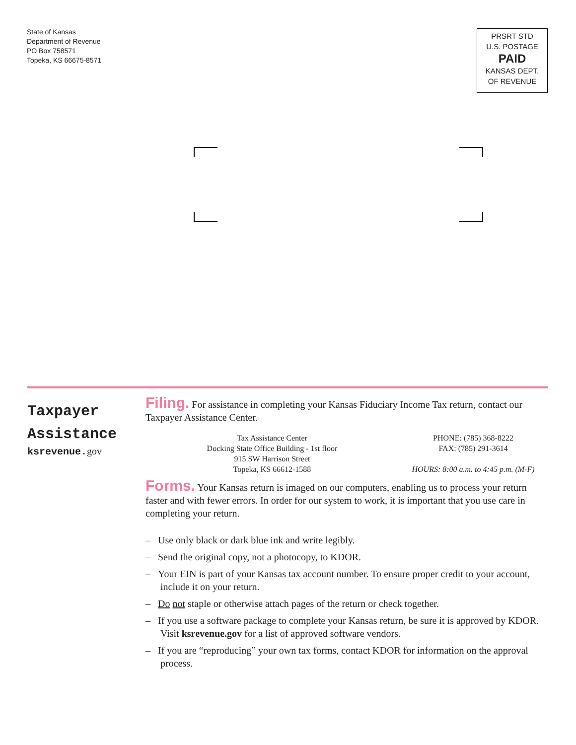State of Kansas
Department of Revenue
PO Box 758571
Topeka, KS 66675-8571
PRSRT STD
U.S. POSTAGE
PAID
KANSAS DEPT.
OF REVENUE
Taxpayer
Assistance
ksrevenue.gov
Filing. For assistance in completing your Kansas Fiduciary Income Tax return, contact our Taxpayer Assistance Center.
Tax Assistance Center
Docking State Office Building - 1st floor
915 SW Harrison Street
Topeka, KS 66612-1588
PHONE: (785) 368-8222
FAX: (785) 291-3614
HOURS: 8:00 a.m. to 4:45 p.m. (M-F)
Forms. Your Kansas return is imaged on our computers, enabling us to process your return faster and with fewer errors. In order for our system to work, it is important that you use care in completing your return.
– Use only black or dark blue ink and write legibly.
– Send the original copy, not a photocopy, to KDOR.
– Your EIN is part of your Kansas tax account number. To ensure proper credit to your account, include it on your return.
– Do not staple or otherwise attach pages of the return or check together.
– If you use a software package to complete your Kansas return, be sure it is approved by KDOR. Visit ksrevenue.gov for a list of approved software vendors.
– If you are “reproducing” your own tax forms, contact KDOR for information on the approval process.